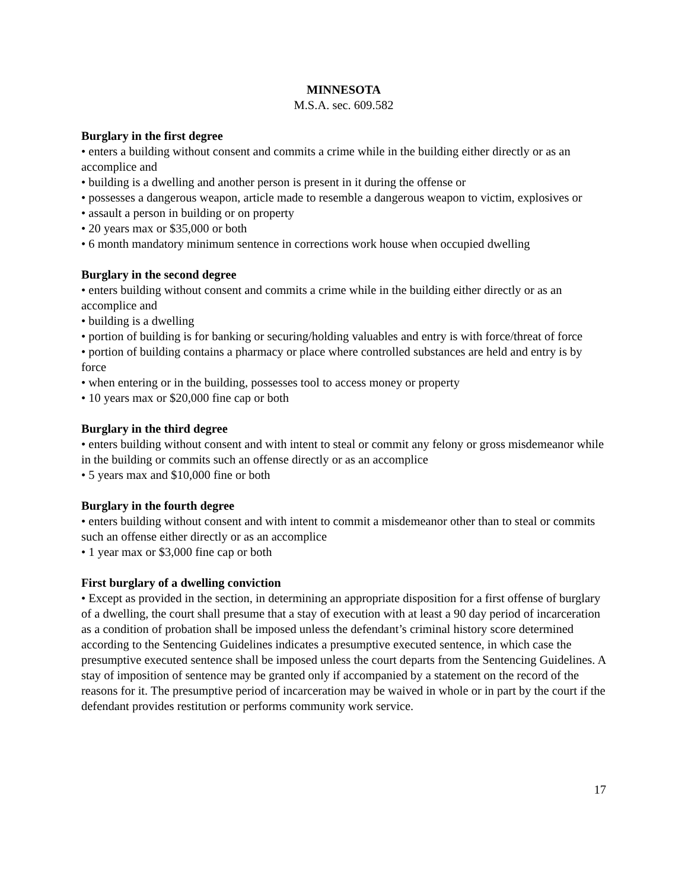MINNESOTA
M.S.A. sec. 609.582
Burglary in the first degree
• enters a building without consent and commits a crime while in the building either directly or as an accomplice and
• building is a dwelling and another person is present in it during the offense or
• possesses a dangerous weapon, article made to resemble a dangerous weapon to victim, explosives or
• assault a person in building or on property
• 20 years max or $35,000 or both
• 6 month mandatory minimum sentence in corrections work house when occupied dwelling
Burglary in the second degree
• enters building without consent and commits a crime while in the building either directly or as an accomplice and
• building is a dwelling
• portion of building is for banking or securing/holding valuables and entry is with force/threat of force
• portion of building contains a pharmacy or place where controlled substances are held and entry is by force
• when entering or in the building, possesses tool to access money or property
• 10 years max or $20,000 fine cap or both
Burglary in the third degree
• enters building without consent and with intent to steal or commit any felony or gross misdemeanor while in the building or commits such an offense directly or as an accomplice
• 5 years max and $10,000 fine or both
Burglary in the fourth degree
• enters building without consent and with intent to commit a misdemeanor other than to steal or commits such an offense either directly or as an accomplice
• 1 year max or $3,000 fine cap or both
First burglary of a dwelling conviction
• Except as provided in the section, in determining an appropriate disposition for a first offense of burglary of a dwelling, the court shall presume that a stay of execution with at least a 90 day period of incarceration as a condition of probation shall be imposed unless the defendant’s criminal history score determined according to the Sentencing Guidelines indicates a presumptive executed sentence, in which case the presumptive executed sentence shall be imposed unless the court departs from the Sentencing Guidelines. A stay of imposition of sentence may be granted only if accompanied by a statement on the record of the reasons for it. The presumptive period of incarceration may be waived in whole or in part by the court if the defendant provides restitution or performs community work service.
17